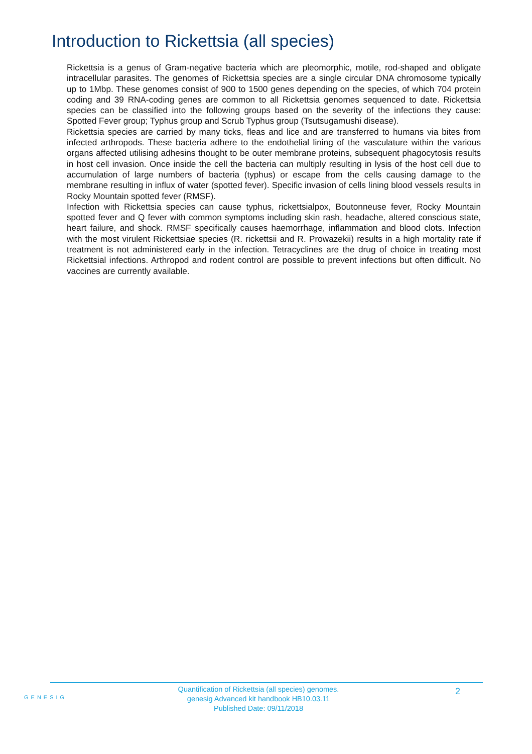Introduction to Rickettsia (all species)
Rickettsia is a genus of Gram-negative bacteria which are pleomorphic, motile, rod-shaped and obligate intracellular parasites. The genomes of Rickettsia species are a single circular DNA chromosome typically up to 1Mbp. These genomes consist of 900 to 1500 genes depending on the species, of which 704 protein coding and 39 RNA-coding genes are common to all Rickettsia genomes sequenced to date. Rickettsia species can be classified into the following groups based on the severity of the infections they cause: Spotted Fever group; Typhus group and Scrub Typhus group (Tsutsugamushi disease).
Rickettsia species are carried by many ticks, fleas and lice and are transferred to humans via bites from infected arthropods. These bacteria adhere to the endothelial lining of the vasculature within the various organs affected utilising adhesins thought to be outer membrane proteins, subsequent phagocytosis results in host cell invasion. Once inside the cell the bacteria can multiply resulting in lysis of the host cell due to accumulation of large numbers of bacteria (typhus) or escape from the cells causing damage to the membrane resulting in influx of water (spotted fever). Specific invasion of cells lining blood vessels results in Rocky Mountain spotted fever (RMSF).
Infection with Rickettsia species can cause typhus, rickettsialpox, Boutonneuse fever, Rocky Mountain spotted fever and Q fever with common symptoms including skin rash, headache, altered conscious state, heart failure, and shock. RMSF specifically causes haemorrhage, inflammation and blood clots. Infection with the most virulent Rickettsiae species (R. rickettsii and R. Prowazekii) results in a high mortality rate if treatment is not administered early in the infection. Tetracyclines are the drug of choice in treating most Rickettsial infections. Arthropod and rodent control are possible to prevent infections but often difficult. No vaccines are currently available.
GENESIG
Quantification of Rickettsia (all species) genomes.
genesig Advanced kit handbook HB10.03.11
Published Date: 09/11/2018
2